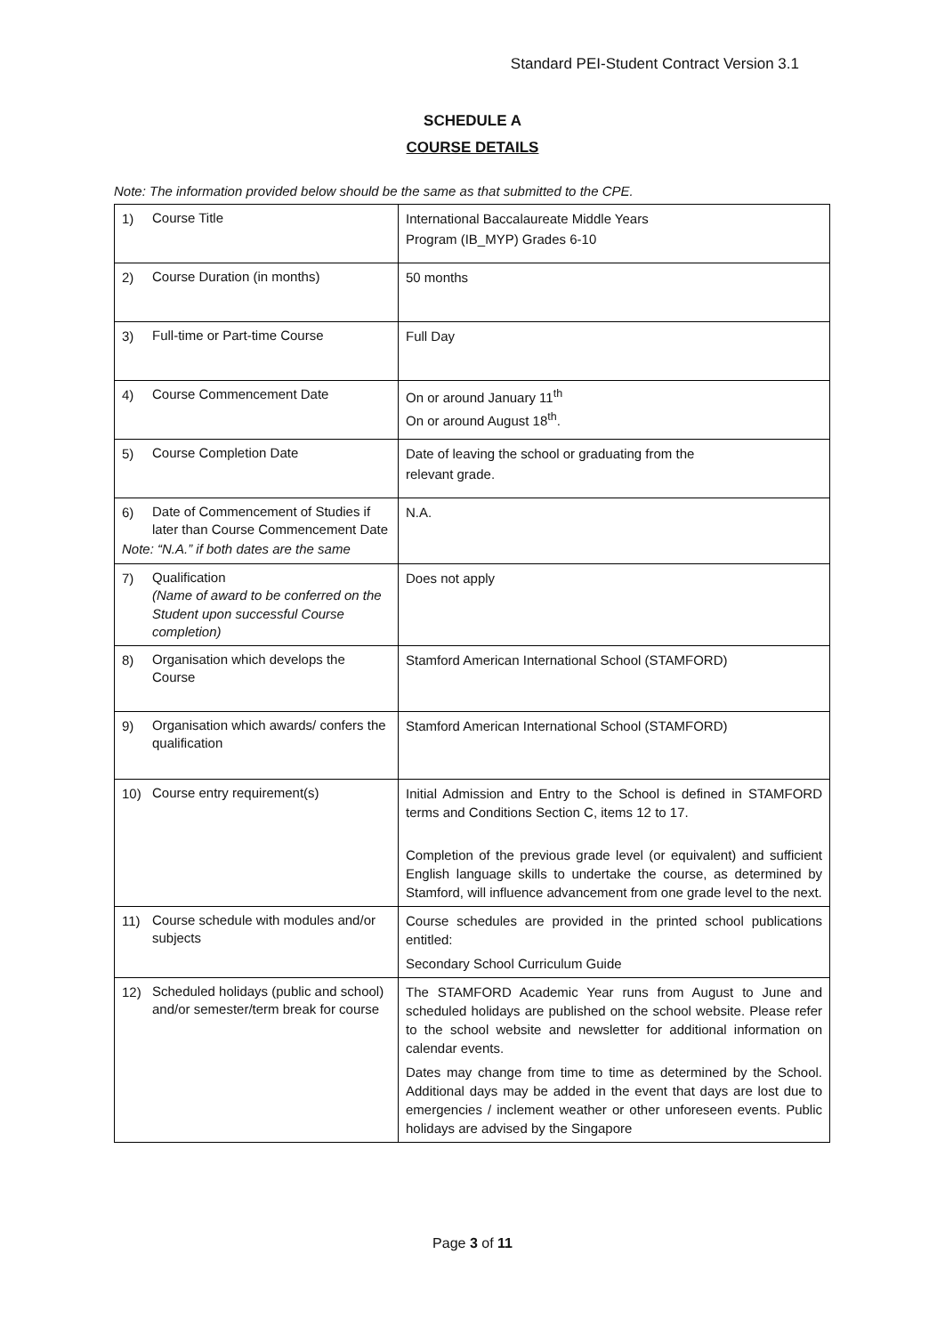Standard PEI-Student Contract Version 3.1
SCHEDULE A
COURSE DETAILS
Note: The information provided below should be the same as that submitted to the CPE.
| 1) Course Title | International Baccalaureate Middle Years Program (IB_MYP) Grades 6-10 |
| 2) Course Duration (in months) | 50 months |
| 3) Full-time or Part-time Course | Full Day |
| 4) Course Commencement Date | On or around January 11<sup>th</sup> On or around August 18<sup>th</sup>. |
| 5) Course Completion Date | Date of leaving the school or graduating from the relevant grade. |
| 6) Date of Commencement of Studies if later than Course Commencement Date Note: “N.A.” if both dates are the same | N.A. |
| 7) Qualification (Name of award to be conferred on the Student upon successful Course completion) | Does not apply |
| 8) Organisation which develops the Course | Stamford American International School (STAMFORD) |
| 9) Organisation which awards/ confers the qualification | Stamford American International School (STAMFORD) |
| 10) Course entry requirement(s) | Initial Admission and Entry to the School is defined in STAMFORD terms and Conditions Section C, items 12 to 17. Completion of the previous grade level (or equivalent) and sufficient English language skills to undertake the course, as determined by Stamford, will influence advancement from one grade level to the next. |
| 11) Course schedule with modules and/or subjects | Course schedules are provided in the printed school publications entitled: Secondary School Curriculum Guide |
| 12) Scheduled holidays (public and school) and/or semester/term break for course | The STAMFORD Academic Year runs from August to June and scheduled holidays are published on the school website. Please refer to the school website and newsletter for additional information on calendar events. Dates may change from time to time as determined by the School. Additional days may be added in the event that days are lost due to emergencies / inclement weather or other unforeseen events. Public holidays are advised by the Singapore |
Page 3 of 11